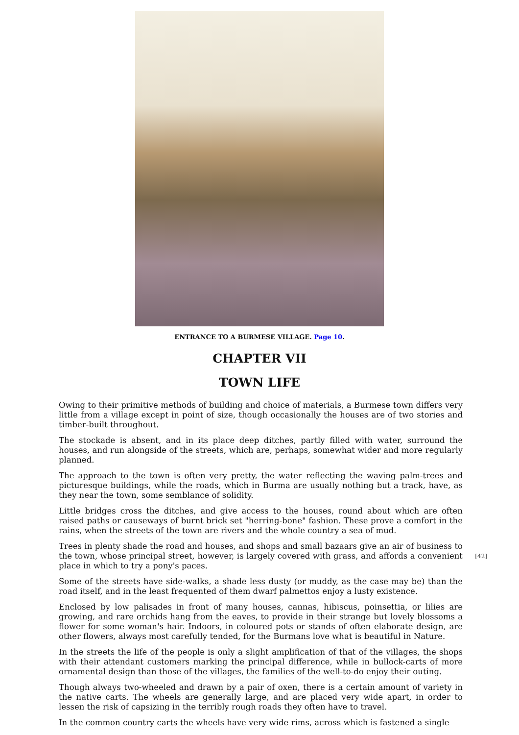ENTRANCE TO A BURMESE VILLAGE. Page 10.
CHAPTER VII
TOWN LIFE
Owing to their primitive methods of building and choice of materials, a Burmese town differs very little from a village except in point of size, though occasionally the houses are of two stories and timber-built throughout.
The stockade is absent, and in its place deep ditches, partly filled with water, surround the houses, and run alongside of the streets, which are, perhaps, somewhat wider and more regularly planned.
The approach to the town is often very pretty, the water reflecting the waving palm-trees and picturesque buildings, while the roads, which in Burma are usually nothing but a track, have, as they near the town, some semblance of solidity.
Little bridges cross the ditches, and give access to the houses, round about which are often raised paths or causeways of burnt brick set "herring-bone" fashion. These prove a comfort in the rains, when the streets of the town are rivers and the whole country a sea of mud.
[42] Trees in plenty shade the road and houses, and shops and small bazaars give an air of business to the town, whose principal street, however, is largely covered with grass, and affords a convenient place in which to try a pony's paces.
Some of the streets have side-walks, a shade less dusty (or muddy, as the case may be) than the road itself, and in the least frequented of them dwarf palmettos enjoy a lusty existence.
Enclosed by low palisades in front of many houses, cannas, hibiscus, poinsettia, or lilies are growing, and rare orchids hang from the eaves, to provide in their strange but lovely blossoms a flower for some woman's hair. Indoors, in coloured pots or stands of often elaborate design, are other flowers, always most carefully tended, for the Burmans love what is beautiful in Nature.
In the streets the life of the people is only a slight amplification of that of the villages, the shops with their attendant customers marking the principal difference, while in bullock-carts of more ornamental design than those of the villages, the families of the well-to-do enjoy their outing.
Though always two-wheeled and drawn by a pair of oxen, there is a certain amount of variety in the native carts. The wheels are generally large, and are placed very wide apart, in order to lessen the risk of capsizing in the terribly rough roads they often have to travel.
In the common country carts the wheels have very wide rims, across which is fastened a single